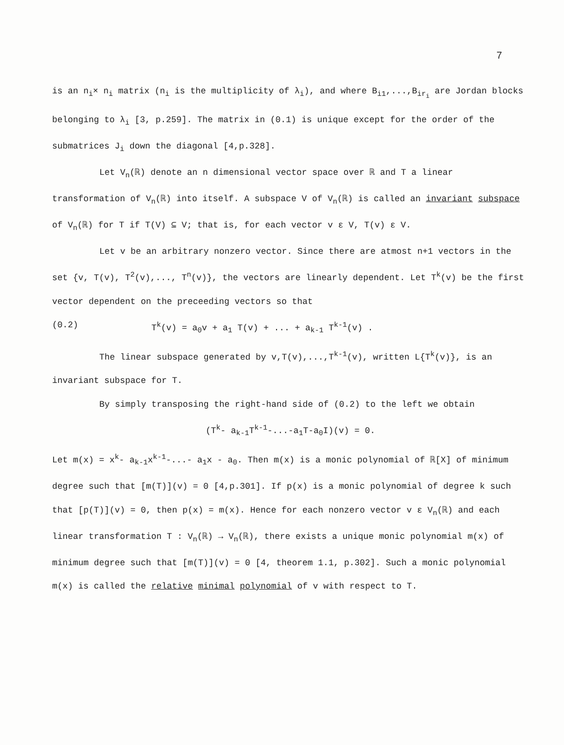7
is an n<sub>i</sub>× n<sub>i</sub> matrix (n<sub>i</sub> is the multiplicity of λ<sub>i</sub>), and where B<sub>i1</sub>,...,B<sub>ir<sub>i</sub></sub> are Jordan blocks belonging to λ<sub>i</sub> [3, p.259]. The matrix in (0.1) is unique except for the order of the submatrices J<sub>i</sub> down the diagonal [4,p.328].
Let V<sub>n</sub>(ℝ) denote an n dimensional vector space over ℝ and T a linear transformation of V<sub>n</sub>(ℝ) into itself. A subspace V of V<sub>n</sub>(ℝ) is called an invariant subspace of V<sub>n</sub>(ℝ) for T if T(V) ⊆ V; that is, for each vector v ε V, T(v) ε V.
Let v be an arbitrary nonzero vector. Since there are atmost n+1 vectors in the set {v, T(v), T<sup>2</sup>(v),..., T<sup>n</sup>(v)}, the vectors are linearly dependent. Let T<sup>k</sup>(v) be the first vector dependent on the preceeding vectors so that
(0.2) T<sup>k</sup>(v) = a<sub>0</sub>v + a<sub>1</sub> T(v) + ... + a<sub>k-1</sub> T<sup>k-1</sup>(v) .
The linear subspace generated by v,T(v),...,T<sup>k-1</sup>(v), written L{T<sup>k</sup>(v)}, is an invariant subspace for T.
By simply transposing the right-hand side of (0.2) to the left we obtain
(T<sup>k</sup>- a<sub>k-1</sub>T<sup>k-1</sup>-...-a<sub>1</sub>T-a<sub>0</sub>I)(v) = 0.
Let m(x) = x<sup>k</sup>- a<sub>k-1</sub>x<sup>k-1</sup>-...- a<sub>1</sub>x - a<sub>0</sub>. Then m(x) is a monic polynomial of ℝ[X] of minimum degree such that [m(T)](v) = 0 [4,p.301]. If p(x) is a monic polynomial of degree k such that [p(T)](v) = 0, then p(x) = m(x). Hence for each nonzero vector v ε V<sub>n</sub>(ℝ) and each linear transformation T : V<sub>n</sub>(ℝ) → V<sub>n</sub>(ℝ), there exists a unique monic polynomial m(x) of minimum degree such that [m(T)](v) = 0 [4, theorem 1.1, p.302]. Such a monic polynomial m(x) is called the relative minimal polynomial of v with respect to T.